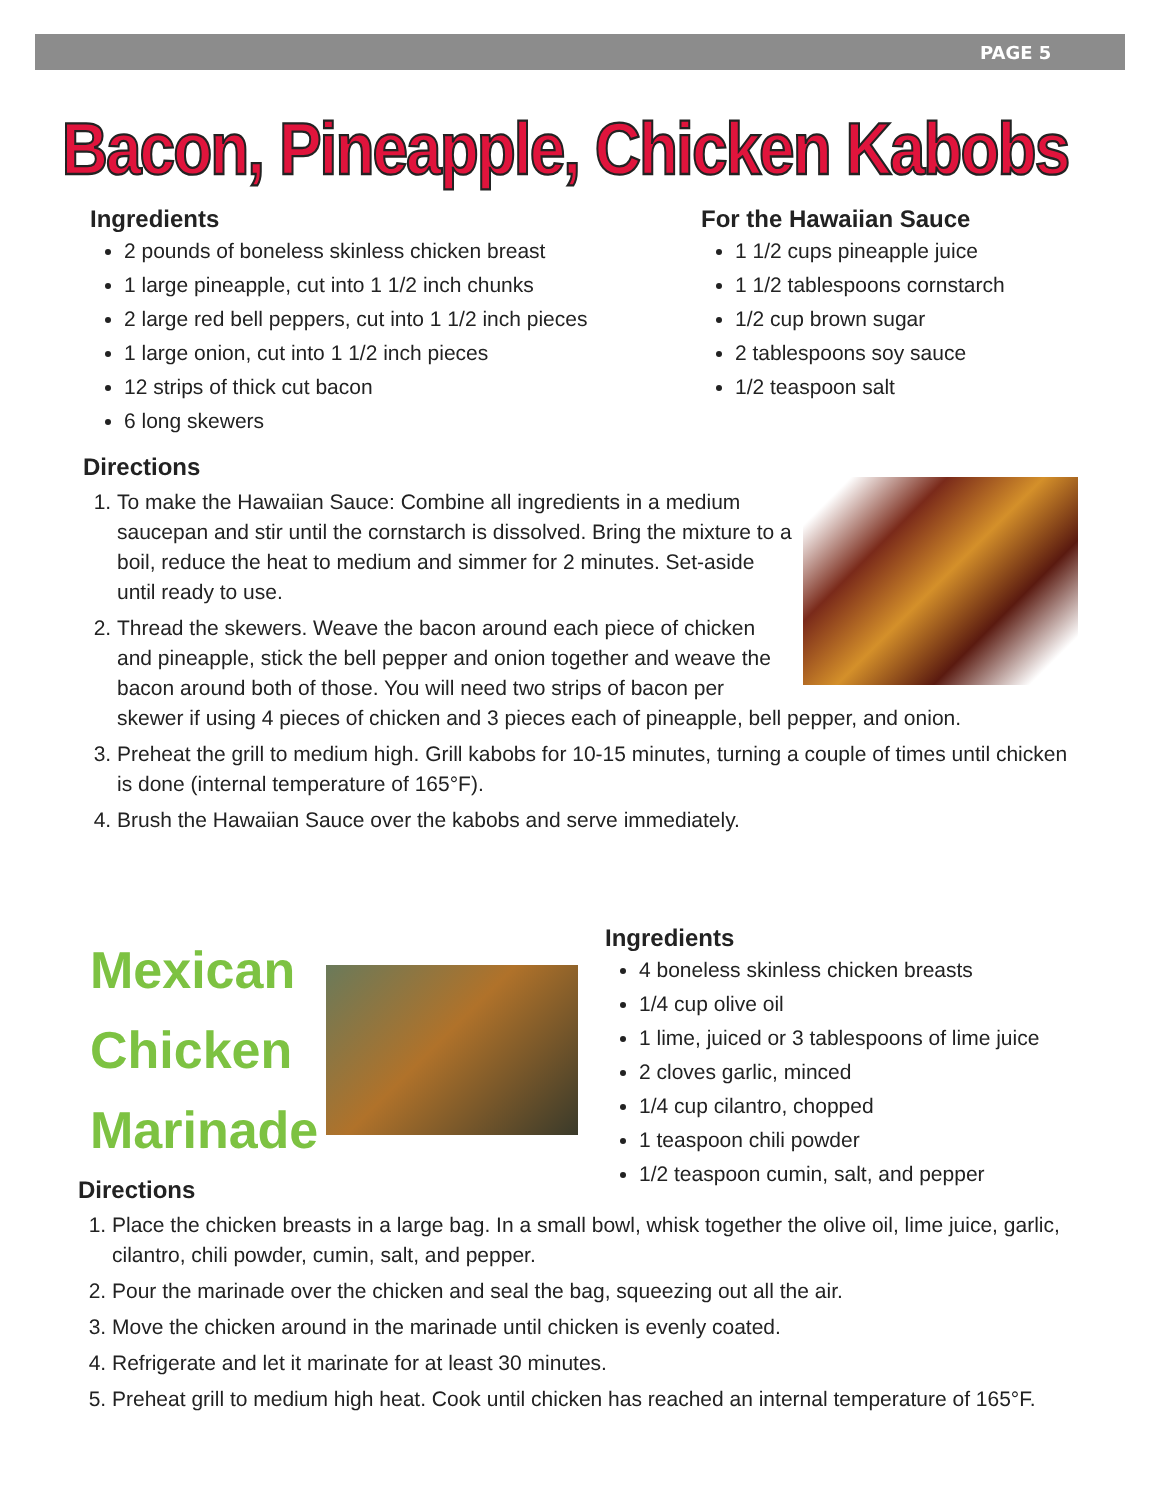PAGE 5
Bacon, Pineapple, Chicken Kabobs
Ingredients
2 pounds of boneless skinless chicken breast
1 large pineapple, cut into 1 1/2 inch chunks
2 large red bell peppers, cut into 1 1/2 inch pieces
1 large onion, cut into 1 1/2 inch pieces
12 strips of thick cut bacon
6 long skewers
For the Hawaiian Sauce
1 1/2 cups pineapple juice
1 1/2 tablespoons cornstarch
1/2 cup brown sugar
2 tablespoons soy sauce
1/2 teaspoon salt
Directions
1. To make the Hawaiian Sauce: Combine all ingredients in a medium saucepan and stir until the cornstarch is dissolved. Bring the mixture to a boil, reduce the heat to medium and simmer for 2 minutes. Set-aside until ready to use.
2. Thread the skewers. Weave the bacon around each piece of chicken and pineapple, stick the bell pepper and onion together and weave the bacon around both of those. You will need two strips of bacon per skewer if using 4 pieces of chicken and 3 pieces each of pineapple, bell pepper, and onion.
3. Preheat the grill to medium high. Grill kabobs for 10-15 minutes, turning a couple of times until chicken is done (internal temperature of 165°F).
4. Brush the Hawaiian Sauce over the kabobs and serve immediately.
Mexican
Chicken
Marinade
Ingredients
4 boneless skinless chicken breasts
1/4 cup olive oil
1 lime, juiced or 3 tablespoons of lime juice
2 cloves garlic, minced
1/4 cup cilantro, chopped
1 teaspoon chili powder
1/2 teaspoon cumin, salt, and pepper
Directions
1. Place the chicken breasts in a large bag. In a small bowl, whisk together the olive oil, lime juice, garlic, cilantro, chili powder, cumin, salt, and pepper.
2. Pour the marinade over the chicken and seal the bag, squeezing out all the air.
3. Move the chicken around in the marinade until chicken is evenly coated.
4. Refrigerate and let it marinate for at least 30 minutes.
5. Preheat grill to medium high heat. Cook until chicken has reached an internal temperature of 165°F.